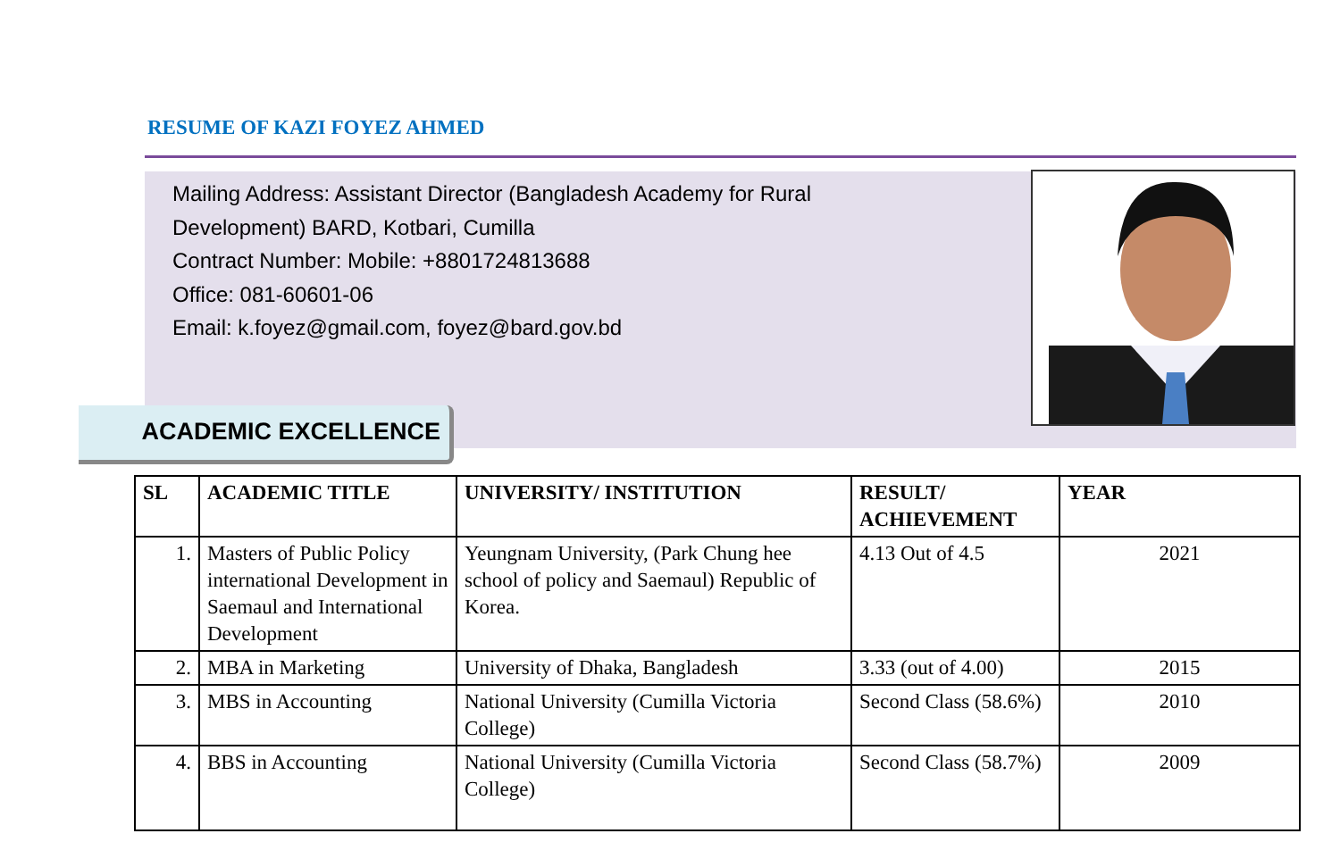RESUME OF KAZI FOYEZ AHMED
Mailing Address: Assistant Director (Bangladesh Academy for Rural Development) BARD, Kotbari, Cumilla
Contract Number: Mobile: +8801724813688
Office: 081-60601-06
Email: k.foyez@gmail.com, foyez@bard.gov.bd
ACADEMIC EXCELLENCE
| SL | ACADEMIC TITLE | UNIVERSITY/ INSTITUTION | RESULT/ ACHIEVEMENT | YEAR |
| --- | --- | --- | --- | --- |
| 1. | Masters of Public Policy international Development in Saemaul and International Development | Yeungnam University, (Park Chung hee school of policy and Saemaul) Republic of Korea. | 4.13 Out of 4.5 | 2021 |
| 2. | MBA in Marketing | University of Dhaka, Bangladesh | 3.33 (out of 4.00) | 2015 |
| 3. | MBS in Accounting | National University (Cumilla Victoria College) | Second Class (58.6%) | 2010 |
| 4. | BBS in Accounting | National University (Cumilla Victoria College) | Second Class (58.7%) | 2009 |